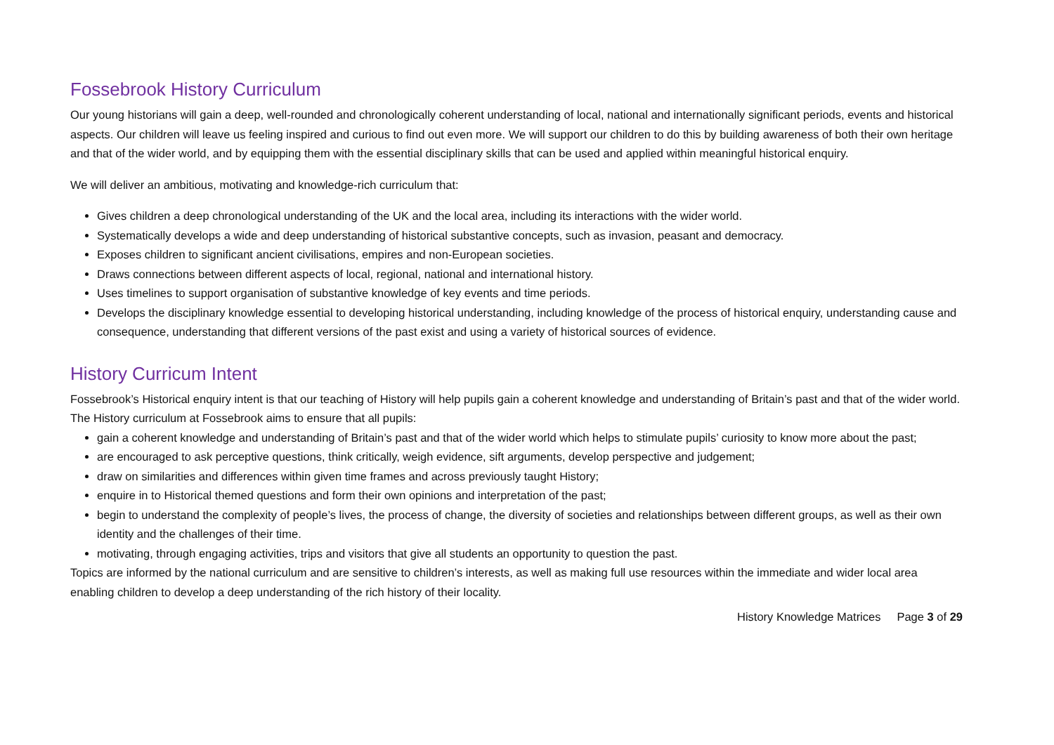Fossebrook History Curriculum
Our young historians will gain a deep, well-rounded and chronologically coherent understanding of local, national and internationally significant periods, events and historical aspects. Our children will leave us feeling inspired and curious to find out even more. We will support our children to do this by building awareness of both their own heritage and that of the wider world, and by equipping them with the essential disciplinary skills that can be used and applied within meaningful historical enquiry.
We will deliver an ambitious, motivating and knowledge-rich curriculum that:
Gives children a deep chronological understanding of the UK and the local area, including its interactions with the wider world.
Systematically develops a wide and deep understanding of historical substantive concepts, such as invasion, peasant and democracy.
Exposes children to significant ancient civilisations, empires and non-European societies.
Draws connections between different aspects of local, regional, national and international history.
Uses timelines to support organisation of substantive knowledge of key events and time periods.
Develops the disciplinary knowledge essential to developing historical understanding, including knowledge of the process of historical enquiry, understanding cause and consequence, understanding that different versions of the past exist and using a variety of historical sources of evidence.
History Curricum Intent
Fossebrook’s Historical enquiry intent is that our teaching of History will help pupils gain a coherent knowledge and understanding of Britain’s past and that of the wider world.
The History curriculum at Fossebrook aims to ensure that all pupils:
gain a coherent knowledge and understanding of Britain’s past and that of the wider world which helps to stimulate pupils’ curiosity to know more about the past;
are encouraged to ask perceptive questions, think critically, weigh evidence, sift arguments, develop perspective and judgement;
draw on similarities and differences within given time frames and across previously taught History;
enquire in to Historical themed questions and form their own opinions and interpretation of the past;
begin to understand the complexity of people’s lives, the process of change, the diversity of societies and relationships between different groups, as well as their own identity and the challenges of their time.
motivating, through engaging activities, trips and visitors that give all students an opportunity to question the past.
Topics are informed by the national curriculum and are sensitive to children’s interests, as well as making full use resources within the immediate and wider local area enabling children to develop a deep understanding of the rich history of their locality.
History Knowledge Matrices Page 3 of 29